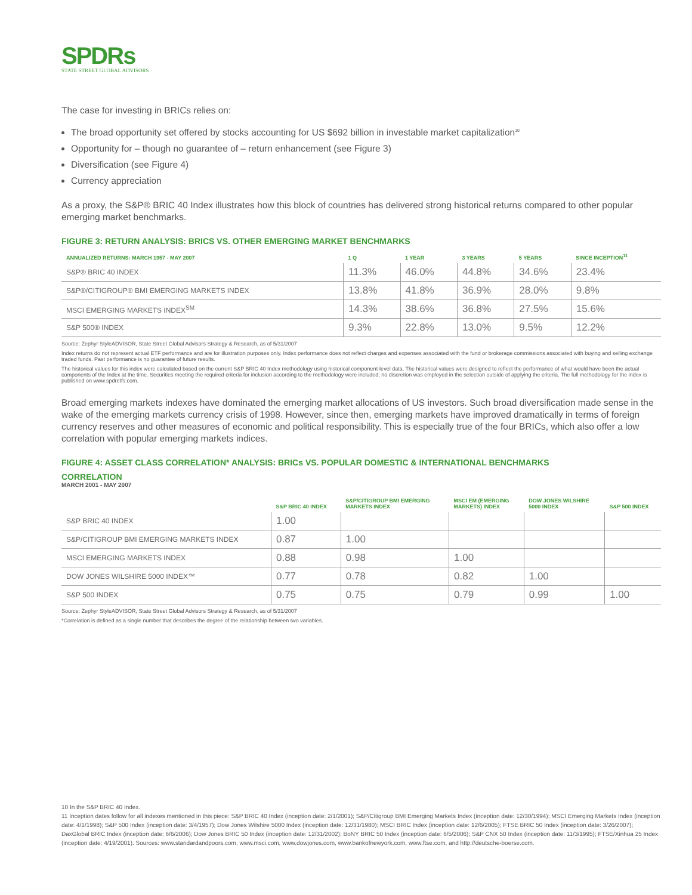SPDRs
STATE STREET GLOBAL ADVISORS
The case for investing in BRICs relies on:
The broad opportunity set offered by stocks accounting for US $692 billion in investable market capitalization<sup>10</sup>
Opportunity for – though no guarantee of – return enhancement (see Figure 3)
Diversification (see Figure 4)
Currency appreciation
As a proxy, the S&P® BRIC 40 Index illustrates how this block of countries has delivered strong historical returns compared to other popular emerging market benchmarks.
FIGURE 3: RETURN ANALYSIS: BRICS VS. OTHER EMERGING MARKET BENCHMARKS
| ANNUALIZED RETURNS: MARCH 1957 - MAY 2007 | 1 Q | 1 YEAR | 3 YEARS | 5 YEARS | SINCE INCEPTION<sup>11</sup> |
| --- | --- | --- | --- | --- | --- |
| S&P® BRIC 40 INDEX | 11.3% | 46.0% | 44.8% | 34.6% | 23.4% |
| S&P®/CITIGROUP® BMI EMERGING MARKETS INDEX | 13.8% | 41.8% | 36.9% | 28.0% | 9.8% |
| MSCI EMERGING MARKETS INDEX<sup>SM</sup> | 14.3% | 38.6% | 36.8% | 27.5% | 15.6% |
| S&P 500® INDEX | 9.3% | 22.8% | 13.0% | 9.5% | 12.2% |
Source: Zephyr StyleADVISOR, State Street Global Advisors Strategy & Research, as of 5/31/2007
Index returns do not represent actual ETF performance and are for illustration purposes only. Index performance does not reflect charges and expenses associated with the fund or brokerage commissions associated with buying and selling exchange traded funds. Past performance is no guarantee of future results.
The historical values for this index were calculated based on the current S&P BRIC 40 Index methodology using historical component-level data. The historical values were designed to reflect the performance of what would have been the actual components of the Index at the time. Securities meeting the required criteria for inclusion according to the methodology were included; no discretion was employed in the selection outside of applying the criteria. The full methodology for the index is published on www.spdretfs.com.
Broad emerging markets indexes have dominated the emerging market allocations of US investors. Such broad diversification made sense in the wake of the emerging markets currency crisis of 1998. However, since then, emerging markets have improved dramatically in terms of foreign currency reserves and other measures of economic and political responsibility. This is especially true of the four BRICs, which also offer a low correlation with popular emerging markets indices.
FIGURE 4: ASSET CLASS CORRELATION* ANALYSIS: BRICs VS. POPULAR DOMESTIC & INTERNATIONAL BENCHMARKS
CORRELATION
MARCH 2001 - MAY 2007
| | S&P BRIC 40 INDEX | S&P/CITIGROUP BMI EMERGING MARKETS INDEX | MSCI EM (EMERGING MARKETS) INDEX | DOW JONES WILSHIRE 5000 INDEX | S&P 500 INDEX |
| --- | --- | --- | --- | --- | --- |
| S&P BRIC 40 INDEX | 1.00 | | | | |
| S&P/CITIGROUP BMI EMERGING MARKETS INDEX | 0.87 | 1.00 | | | |
| MSCI EMERGING MARKETS INDEX | 0.88 | 0.98 | 1.00 | | |
| DOW JONES WILSHIRE 5000 INDEX™ | 0.77 | 0.78 | 0.82 | 1.00 | |
| S&P 500 INDEX | 0.75 | 0.75 | 0.79 | 0.99 | 1.00 |
Source: Zephyr StyleADVISOR, State Street Global Advisors Strategy & Research, as of 5/31/2007
*Correlation is defined as a single number that describes the degree of the relationship between two variables.
10 In the S&P BRIC 40 Index.
11 Inception dates follow for all indexes mentioned in this piece: S&P BRIC 40 Index (inception date: 2/1/2001); S&P/Citigroup BMI Emerging Markets Index (inception date: 12/30/1994); MSCI Emerging Markets Index (inception date: 4/1/1998); S&P 500 Index (inception date: 3/4/1957); Dow Jones Wilshire 5000 Index (inception date: 12/31/1980); MSCI BRIC Index (inception date: 12/6/2005); FTSE BRIC 50 Index (inception date: 3/26/2007); DaxGlobal BRIC Index (inception date: 6/6/2006); Dow Jones BRIC 50 Index (inception date: 12/31/2002); BoNY BRIC 50 Index (inception date: 6/5/2006); S&P CNX 50 Index (inception date: 11/3/1995); FTSE/Xinhua 25 Index (inception date: 4/19/2001). Sources: www.standardandpoors.com, www.msci.com, www.dowjones.com, www.bankofnewyork.com, www.ftse.com, and http://deutsche-boerse.com.